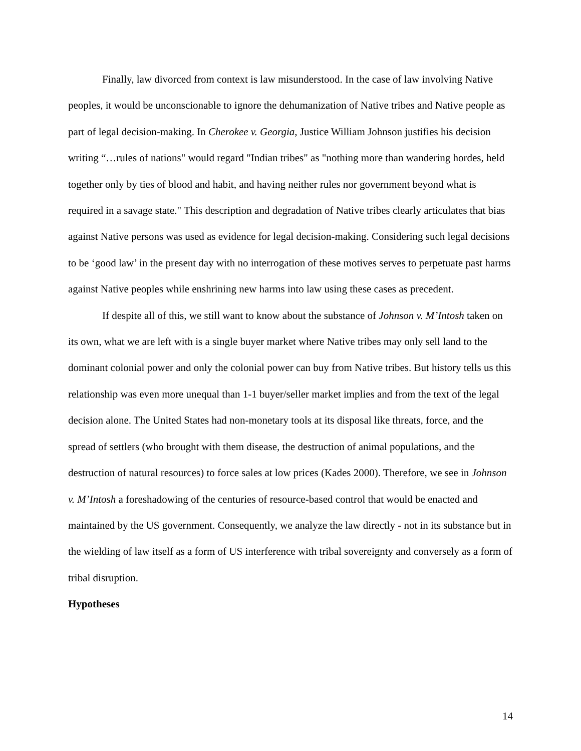Finally, law divorced from context is law misunderstood. In the case of law involving Native peoples, it would be unconscionable to ignore the dehumanization of Native tribes and Native people as part of legal decision-making. In Cherokee v. Georgia, Justice William Johnson justifies his decision writing “…rules of nations" would regard "Indian tribes" as "nothing more than wandering hordes, held together only by ties of blood and habit, and having neither rules nor government beyond what is required in a savage state." This description and degradation of Native tribes clearly articulates that bias against Native persons was used as evidence for legal decision-making. Considering such legal decisions to be ‘good law’ in the present day with no interrogation of these motives serves to perpetuate past harms against Native peoples while enshrining new harms into law using these cases as precedent.
If despite all of this, we still want to know about the substance of Johnson v. M’Intosh taken on its own, what we are left with is a single buyer market where Native tribes may only sell land to the dominant colonial power and only the colonial power can buy from Native tribes. But history tells us this relationship was even more unequal than 1-1 buyer/seller market implies and from the text of the legal decision alone. The United States had non-monetary tools at its disposal like threats, force, and the spread of settlers (who brought with them disease, the destruction of animal populations, and the destruction of natural resources) to force sales at low prices (Kades 2000). Therefore, we see in Johnson v. M’Intosh a foreshadowing of the centuries of resource-based control that would be enacted and maintained by the US government. Consequently, we analyze the law directly - not in its substance but in the wielding of law itself as a form of US interference with tribal sovereignty and conversely as a form of tribal disruption.
Hypotheses
14